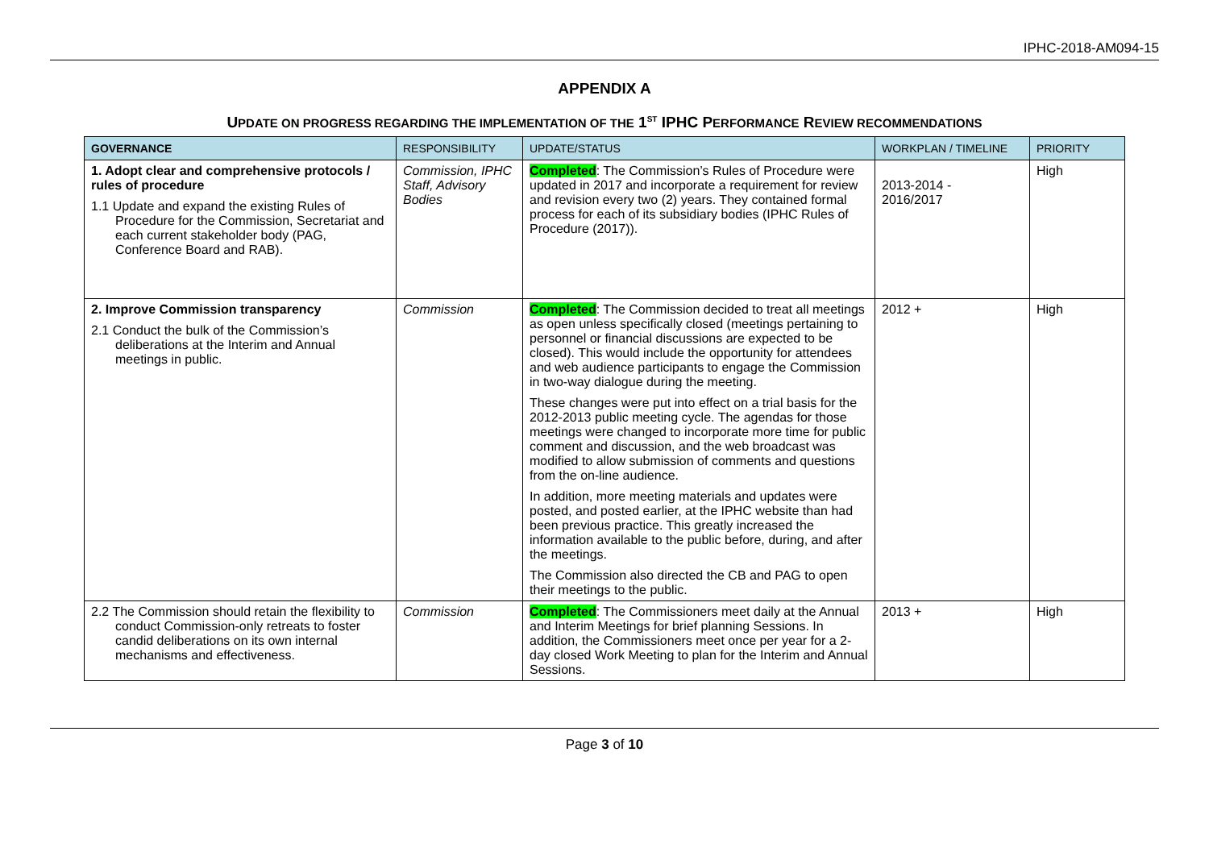IPHC-2018-AM094-15
APPENDIX A
UPDATE ON PROGRESS REGARDING THE IMPLEMENTATION OF THE 1<sup>ST</sup> IPHC PERFORMANCE REVIEW RECOMMENDATIONS
| GOVERNANCE | RESPONSIBILITY | UPDATE/STATUS | WORKPLAN / TIMELINE | PRIORITY |
| --- | --- | --- | --- | --- |
| 1. Adopt clear and comprehensive protocols / rules of procedure 1.1 Update and expand the existing Rules of Procedure for the Commission, Secretariat and each current stakeholder body (PAG, Conference Board and RAB). | Commission, IPHC Staff, Advisory Bodies | Completed : The Commission’s Rules of Procedure were updated in 2017 and incorporate a requirement for review and revision every two (2) years. They contained formal process for each of its subsidiary bodies (IPHC Rules of Procedure (2017)). | 2013-2014 - 2016/2017 | High |
| 2. Improve Commission transparency 2.1 Conduct the bulk of the Commission’s deliberations at the Interim and Annual meetings in public. | Commission | Completed : The Commission decided to treat all meetings as open unless specifically closed (meetings pertaining to personnel or financial discussions are expected to be closed). This would include the opportunity for attendees and web audience participants to engage the Commission in two-way dialogue during the meeting. These changes were put into effect on a trial basis for the 2012-2013 public meeting cycle. The agendas for those meetings were changed to incorporate more time for public comment and discussion, and the web broadcast was modified to allow submission of comments and questions from the on-line audience. In addition, more meeting materials and updates were posted, and posted earlier, at the IPHC website than had been previous practice. This greatly increased the information available to the public before, during, and after the meetings. The Commission also directed the CB and PAG to open their meetings to the public. | 2012 + | High |
| 2.2 The Commission should retain the flexibility to conduct Commission-only retreats to foster candid deliberations on its own internal mechanisms and effectiveness. | Commission | Completed : The Commissioners meet daily at the Annual and Interim Meetings for brief planning Sessions. In addition, the Commissioners meet once per year for a 2-day closed Work Meeting to plan for the Interim and Annual Sessions. | 2013 + | High |
Page 3 of 10